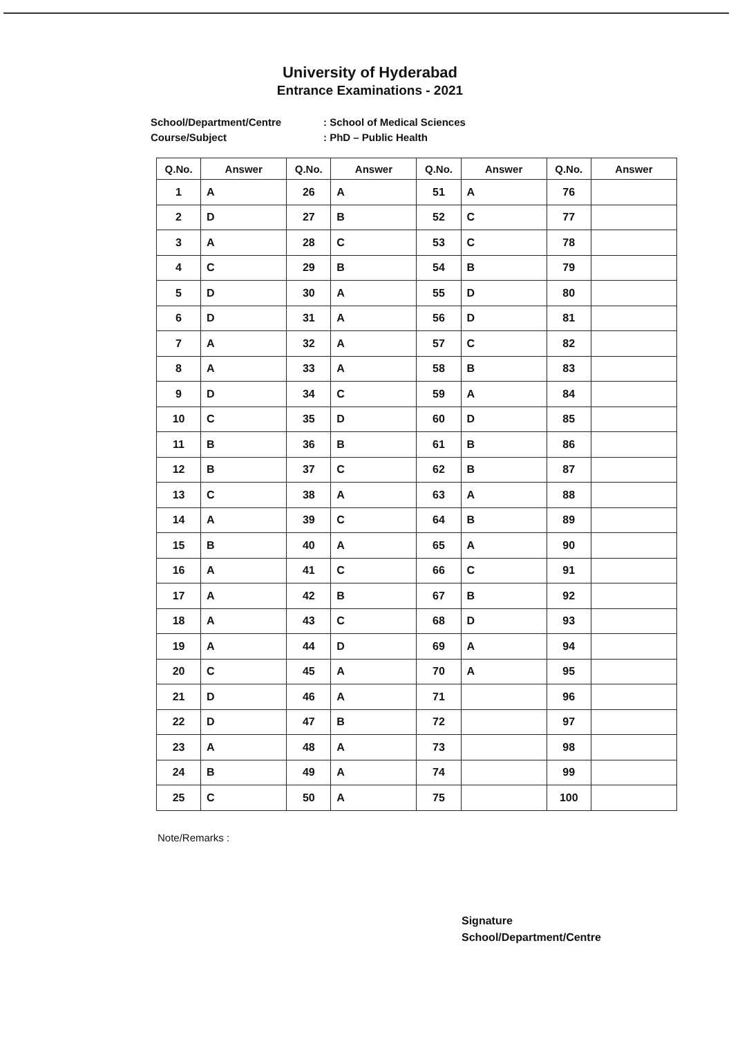University of Hyderabad
Entrance Examinations - 2021
School/Department/Centre: School of Medical Sciences
Course/Subject: PhD – Public Health
| Q.No. | Answer | Q.No. | Answer | Q.No. | Answer | Q.No. | Answer |
| --- | --- | --- | --- | --- | --- | --- | --- |
| 1 | A | 26 | A | 51 | A | 76 | |
| 2 | D | 27 | B | 52 | C | 77 | |
| 3 | A | 28 | C | 53 | C | 78 | |
| 4 | C | 29 | B | 54 | B | 79 | |
| 5 | D | 30 | A | 55 | D | 80 | |
| 6 | D | 31 | A | 56 | D | 81 | |
| 7 | A | 32 | A | 57 | C | 82 | |
| 8 | A | 33 | A | 58 | B | 83 | |
| 9 | D | 34 | C | 59 | A | 84 | |
| 10 | C | 35 | D | 60 | D | 85 | |
| 11 | B | 36 | B | 61 | B | 86 | |
| 12 | B | 37 | C | 62 | B | 87 | |
| 13 | C | 38 | A | 63 | A | 88 | |
| 14 | A | 39 | C | 64 | B | 89 | |
| 15 | B | 40 | A | 65 | A | 90 | |
| 16 | A | 41 | C | 66 | C | 91 | |
| 17 | A | 42 | B | 67 | B | 92 | |
| 18 | A | 43 | C | 68 | D | 93 | |
| 19 | A | 44 | D | 69 | A | 94 | |
| 20 | C | 45 | A | 70 | A | 95 | |
| 21 | D | 46 | A | 71 | | 96 | |
| 22 | D | 47 | B | 72 | | 97 | |
| 23 | A | 48 | A | 73 | | 98 | |
| 24 | B | 49 | A | 74 | | 99 | |
| 25 | C | 50 | A | 75 | | 100 | |
Note/Remarks :
Signature
School/Department/Centre